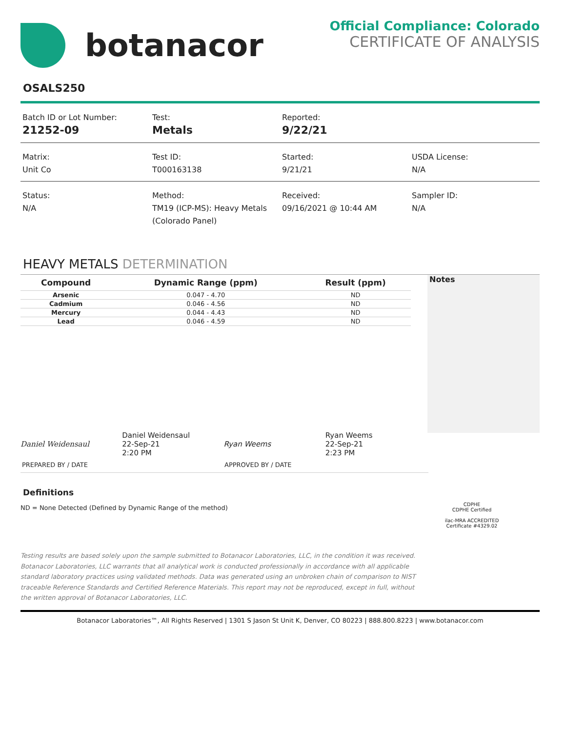botanacor
Official Compliance: Colorado
CERTIFICATE OF ANALYSIS
OSALS250
Batch ID or Lot Number:
21252-09
Test:
Metals
Reported:
9/22/21
Matrix:
Unit Co
Test ID:
T000163138
Started:
9/21/21
USDA License:
N/A
Status:
N/A
Method:
TM19 (ICP-MS): Heavy Metals (Colorado Panel)
Received:
09/16/2021 @ 10:44 AM
Sampler ID:
N/A
HEAVY METALS DETERMINATION
| Compound | Dynamic Range (ppm) | Result (ppm) |
| --- | --- | --- |
| Arsenic | 0.047 - 4.70 | ND |
| Cadmium | 0.046 - 4.56 | ND |
| Mercury | 0.044 - 4.43 | ND |
| Lead | 0.046 - 4.59 | ND |
Notes
Daniel Weidensaul
Daniel Weidensaul
22-Sep-21
2:20 PM
Ryan Weems
Ryan Weems
22-Sep-21
2:23 PM
PREPARED BY / DATE APPROVED BY / DATE
Definitions
ND = None Detected (Defined by Dynamic Range of the method)
Testing results are based solely upon the sample submitted to Botanacor Laboratories, LLC, in the condition it was received. Botanacor Laboratories, LLC warrants that all analytical work is conducted professionally in accordance with all applicable standard laboratory practices using validated methods. Data was generated using an unbroken chain of comparison to NIST traceable Reference Standards and Certified Reference Materials. This report may not be reproduced, except in full, without the written approval of Botanacor Laboratories, LLC.
CDPHE
CDPHE Certified
ilac-MRA ACCREDITED
Certificate #4329.02
Botanacor Laboratories™, All Rights Reserved | 1301 S Jason St Unit K, Denver, CO 80223 | 888.800.8223 | www.botanacor.com